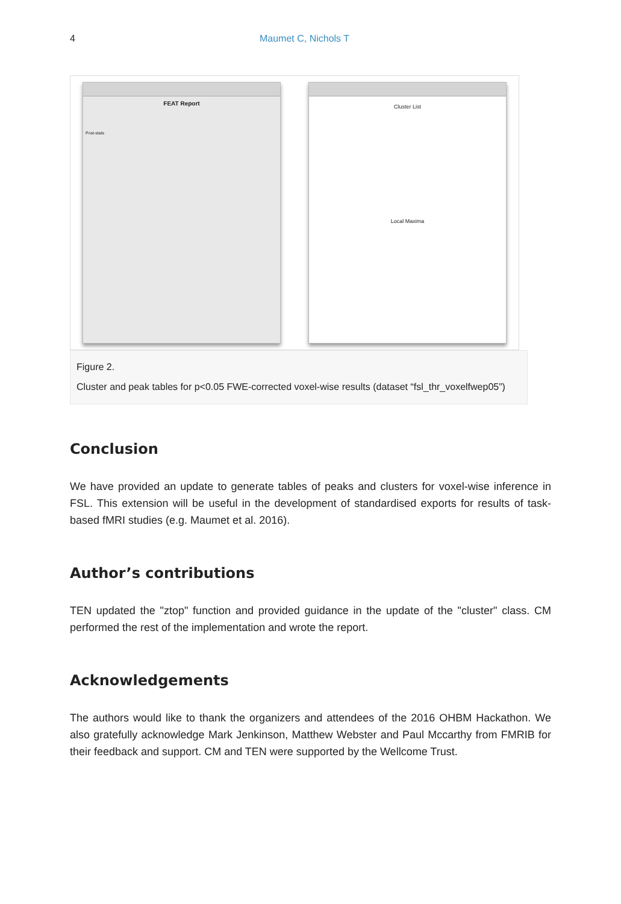4 Maumet C, Nichols T
FEAT Report
Post-stats
Cluster List
Local Maxima
Figure 2.
Cluster and peak tables for p<0.05 FWE-corrected voxel-wise results (dataset “fsl_thr_voxelfwep05”)
Conclusion
We have provided an update to generate tables of peaks and clusters for voxel-wise inference in FSL. This extension will be useful in the development of standardised exports for results of task-based fMRI studies (e.g. Maumet et al. 2016).
Author’s contributions
TEN updated the "ztop" function and provided guidance in the update of the "cluster" class. CM performed the rest of the implementation and wrote the report.
Acknowledgements
The authors would like to thank the organizers and attendees of the 2016 OHBM Hackathon. We also gratefully acknowledge Mark Jenkinson, Matthew Webster and Paul Mccarthy from FMRIB for their feedback and support. CM and TEN were supported by the Wellcome Trust.